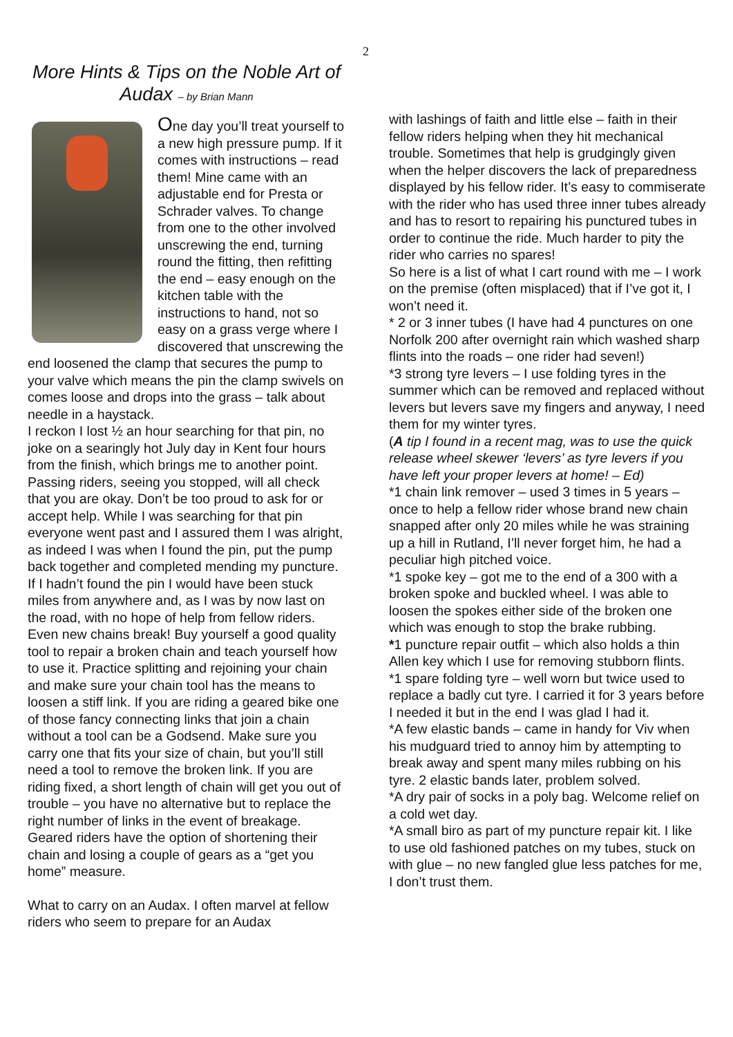2
More Hints & Tips on the Noble Art of Audax – by Brian Mann
One day you’ll treat yourself to a new high pressure pump. If it comes with instructions – read them! Mine came with an adjustable end for Presta or Schrader valves. To change from one to the other involved unscrewing the end, turning round the fitting, then refitting the end – easy enough on the kitchen table with the instructions to hand, not so easy on a grass verge where I discovered that unscrewing the end loosened the clamp that secures the pump to your valve which means the pin the clamp swivels on comes loose and drops into the grass – talk about needle in a haystack.
I reckon I lost ½ an hour searching for that pin, no joke on a searingly hot July day in Kent four hours from the finish, which brings me to another point. Passing riders, seeing you stopped, will all check that you are okay. Don’t be too proud to ask for or accept help. While I was searching for that pin everyone went past and I assured them I was alright, as indeed I was when I found the pin, put the pump back together and completed mending my puncture. If I hadn’t found the pin I would have been stuck miles from anywhere and, as I was by now last on the road, with no hope of help from fellow riders.
Even new chains break! Buy yourself a good quality tool to repair a broken chain and teach yourself how to use it. Practice splitting and rejoining your chain and make sure your chain tool has the means to loosen a stiff link. If you are riding a geared bike one of those fancy connecting links that join a chain without a tool can be a Godsend. Make sure you carry one that fits your size of chain, but you’ll still need a tool to remove the broken link. If you are riding fixed, a short length of chain will get you out of trouble – you have no alternative but to replace the right number of links in the event of breakage. Geared riders have the option of shortening their chain and losing a couple of gears as a “get you home” measure.
What to carry on an Audax. I often marvel at fellow riders who seem to prepare for an Audax
with lashings of faith and little else – faith in their fellow riders helping when they hit mechanical trouble. Sometimes that help is grudgingly given when the helper discovers the lack of preparedness displayed by his fellow rider. It’s easy to commiserate with the rider who has used three inner tubes already and has to resort to repairing his punctured tubes in order to continue the ride. Much harder to pity the rider who carries no spares!
So here is a list of what I cart round with me – I work on the premise (often misplaced) that if I’ve got it, I won’t need it.
* 2 or 3 inner tubes (I have had 4 punctures on one Norfolk 200 after overnight rain which washed sharp flints into the roads – one rider had seven!)
*3 strong tyre levers – I use folding tyres in the summer which can be removed and replaced without levers but levers save my fingers and anyway, I need them for my winter tyres.
(A tip I found in a recent mag, was to use the quick release wheel skewer ‘levers’ as tyre levers if you have left your proper levers at home! – Ed)
*1 chain link remover – used 3 times in 5 years – once to help a fellow rider whose brand new chain snapped after only 20 miles while he was straining up a hill in Rutland, I’ll never forget him, he had a peculiar high pitched voice.
*1 spoke key – got me to the end of a 300 with a broken spoke and buckled wheel. I was able to loosen the spokes either side of the broken one which was enough to stop the brake rubbing.
*1 puncture repair outfit – which also holds a thin Allen key which I use for removing stubborn flints.
*1 spare folding tyre – well worn but twice used to replace a badly cut tyre. I carried it for 3 years before I needed it but in the end I was glad I had it.
*A few elastic bands – came in handy for Viv when his mudguard tried to annoy him by attempting to break away and spent many miles rubbing on his tyre. 2 elastic bands later, problem solved.
*A dry pair of socks in a poly bag. Welcome relief on a cold wet day.
*A small biro as part of my puncture repair kit. I like to use old fashioned patches on my tubes, stuck on with glue – no new fangled glue less patches for me, I don’t trust them.